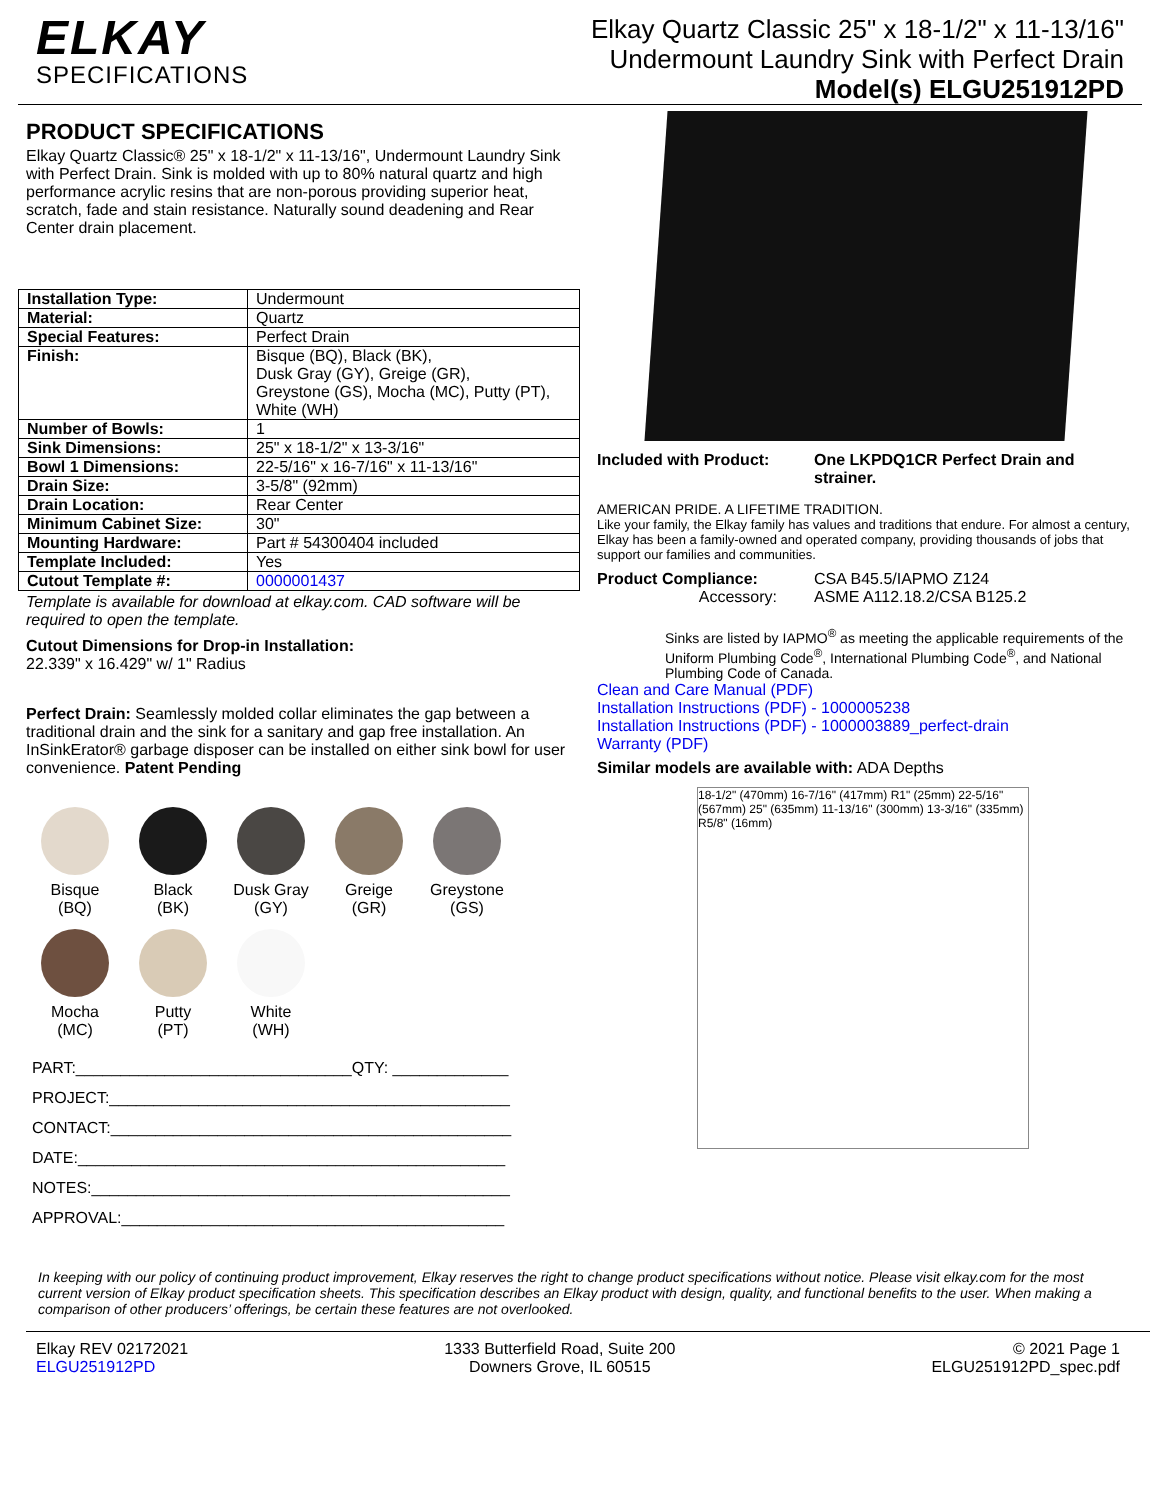ELKAY
SPECIFICATIONS
Elkay Quartz Classic 25" x 18-1/2" x 11-13/16"
Undermount Laundry Sink with Perfect Drain
Model(s) ELGU251912PD
PRODUCT SPECIFICATIONS
Elkay Quartz Classic® 25" x 18-1/2" x 11-13/16", Undermount Laundry Sink with Perfect Drain. Sink is molded with up to 80% natural quartz and high performance acrylic resins that are non-porous providing superior heat, scratch, fade and stain resistance. Naturally sound deadening and Rear Center drain placement.
| Installation Type: | Undermount |
| Material: | Quartz |
| Special Features: | Perfect Drain |
| Finish: | Bisque (BQ), Black (BK), Dusk Gray (GY), Greige (GR), Greystone (GS), Mocha (MC), Putty (PT), White (WH) |
| Number of Bowls: | 1 |
| Sink Dimensions: | 25" x 18-1/2" x 13-3/16" |
| Bowl 1 Dimensions: | 22-5/16" x 16-7/16" x 11-13/16" |
| Drain Size: | 3-5/8" (92mm) |
| Drain Location: | Rear Center |
| Minimum Cabinet Size: | 30" |
| Mounting Hardware: | Part # 54300404 included |
| Template Included: | Yes |
| Cutout Template #: | 0000001437 |
Template is available for download at elkay.com. CAD software will be required to open the template.
Cutout Dimensions for Drop-in Installation:
22.339" x 16.429" w/ 1" Radius
Perfect Drain: Seamlessly molded collar eliminates the gap between a traditional drain and the sink for a sanitary and gap free installation. An InSinkErator® garbage disposer can be installed on either sink bowl for user convenience. Patent Pending
Bisque
(BQ)
Black
(BK)
Dusk Gray
(GY)
Greige
(GR)
Greystone
(GS)
Mocha
(MC)
Putty
(PT)
White
(WH)
PART:_______________________________QTY: _____________
PROJECT:_____________________________________________
CONTACT:_____________________________________________
DATE:________________________________________________
NOTES:_______________________________________________
APPROVAL:___________________________________________
Included with Product: One LKPDQ1CR Perfect Drain and strainer.
AMERICAN PRIDE. A LIFETIME TRADITION.
Like your family, the Elkay family has values and traditions that endure. For almost a century, Elkay has been a family-owned and operated company, providing thousands of jobs that support our families and communities.
Product Compliance: CSA B45.5/IAPMO Z124
Accessory: ASME A112.18.2/CSA B125.2
Sinks are listed by IAPMO<sup>®</sup> as meeting the applicable requirements of the Uniform Plumbing Code<sup>®</sup>, International Plumbing Code<sup>®</sup>, and National Plumbing Code of Canada.
Clean and Care Manual (PDF)
Installation Instructions (PDF) - 1000005238
Installation Instructions (PDF) - 1000003889_perfect-drain
Warranty (PDF)
Similar models are available with: ADA Depths
18-1/2" (470mm) 16-7/16" (417mm) R1" (25mm) 22-5/16" (567mm) 25" (635mm) 11-13/16" (300mm) 13-3/16" (335mm) R5/8" (16mm)
In keeping with our policy of continuing product improvement, Elkay reserves the right to change product specifications without notice. Please visit elkay.com for the most current version of Elkay product specification sheets. This specification describes an Elkay product with design, quality, and functional benefits to the user. When making a comparison of other producers’ offerings, be certain these features are not overlooked.
Elkay REV 02172021
ELGU251912PD
1333 Butterfield Road, Suite 200
Downers Grove, IL 60515
© 2021 Page 1
ELGU251912PD_spec.pdf